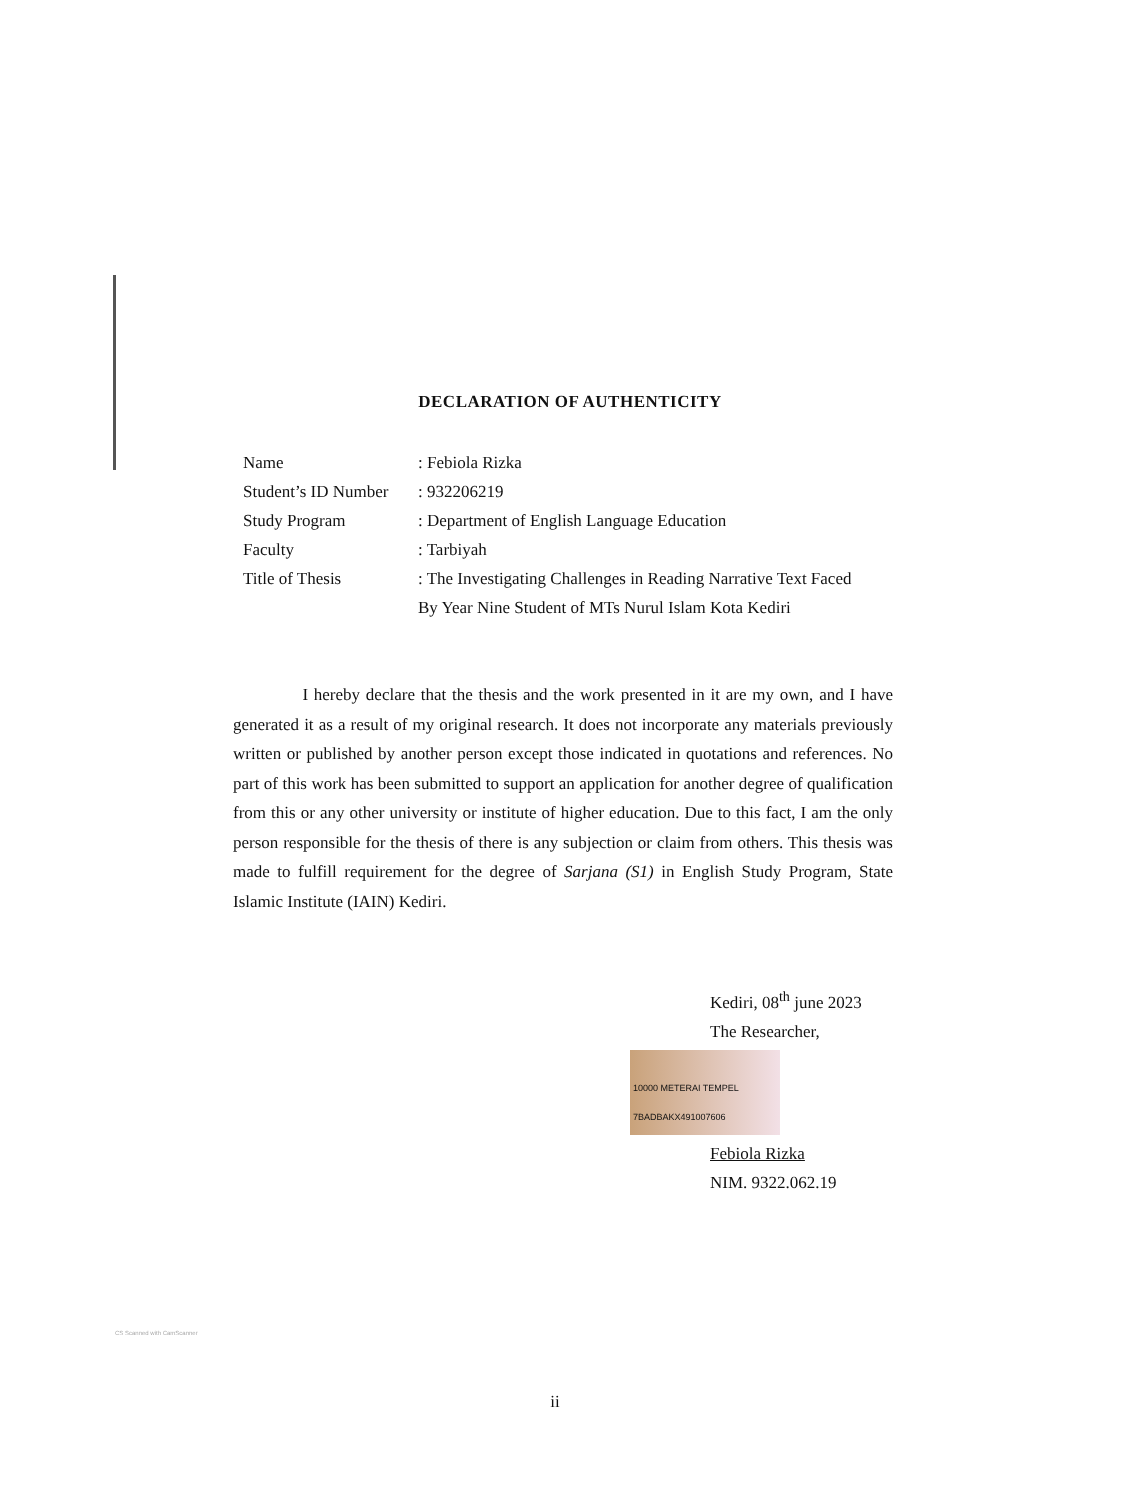DECLARATION OF AUTHENTICITY
Name : Febiola Rizka
Student’s ID Number
: 932206219
Study Program : Department of English Language Education
Faculty : Tarbiyah
Title of Thesis : The Investigating Challenges in Reading Narrative Text Faced By Year Nine Student of MTs Nurul Islam Kota Kediri
I hereby declare that the thesis and the work presented in it are my own, and I have generated it as a result of my original research. It does not incorporate any materials previously written or published by another person except those indicated in quotations and references. No part of this work has been submitted to support an application for another degree of qualification from this or any other university or institute of higher education. Due to this fact, I am the only person responsible for the thesis of there is any subjection or claim from others. This thesis was made to fulfill requirement for the degree of Sarjana (S1) in English Study Program, State Islamic Institute (IAIN) Kediri.
Kediri, 08<sup>th</sup> june 2023
The Researcher,
10000 METERAI TEMPEL 7BADBAKX491007606
Febiola Rizka
NIM. 9322.062.19
CS Scanned with CamScanner
ii